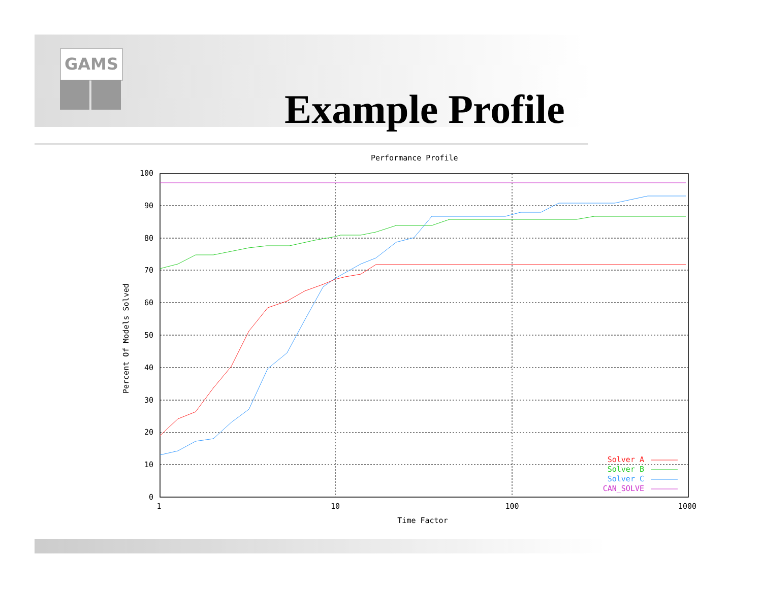GAMS
Example Profile
Performance Profile
100
90
80
70
60
50
40
30
20
10
0
1
10
100
1000
Time Factor
Percent Of Models Solved
Solver A
Solver B
Solver C
CAN_SOLVE